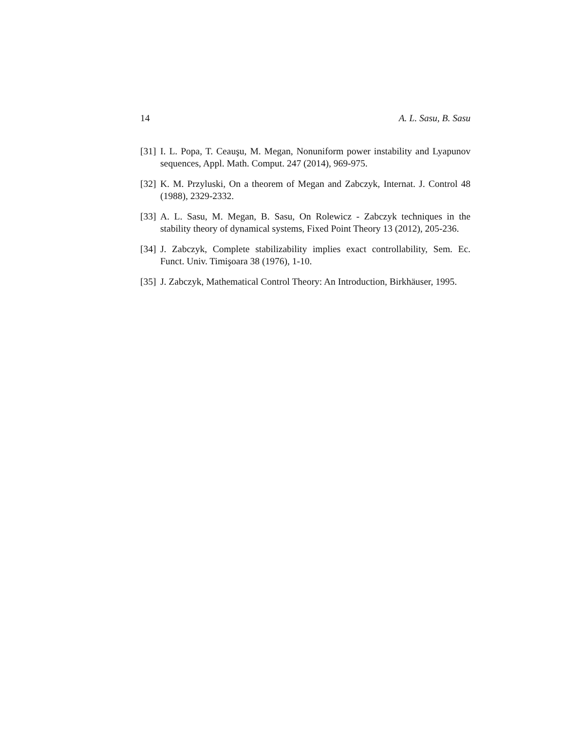14 A. L. Sasu, B. Sasu
[31] I. L. Popa, T. Ceauşu, M. Megan, Nonuniform power instability and Lyapunov sequences, Appl. Math. Comput. 247 (2014), 969-975.
[32] K. M. Przyluski, On a theorem of Megan and Zabczyk, Internat. J. Control 48 (1988), 2329-2332.
[33] A. L. Sasu, M. Megan, B. Sasu, On Rolewicz - Zabczyk techniques in the stability theory of dynamical systems, Fixed Point Theory 13 (2012), 205-236.
[34] J. Zabczyk, Complete stabilizability implies exact controllability, Sem. Ec. Funct. Univ. Timişoara 38 (1976), 1-10.
[35] J. Zabczyk, Mathematical Control Theory: An Introduction, Birkhäuser, 1995.